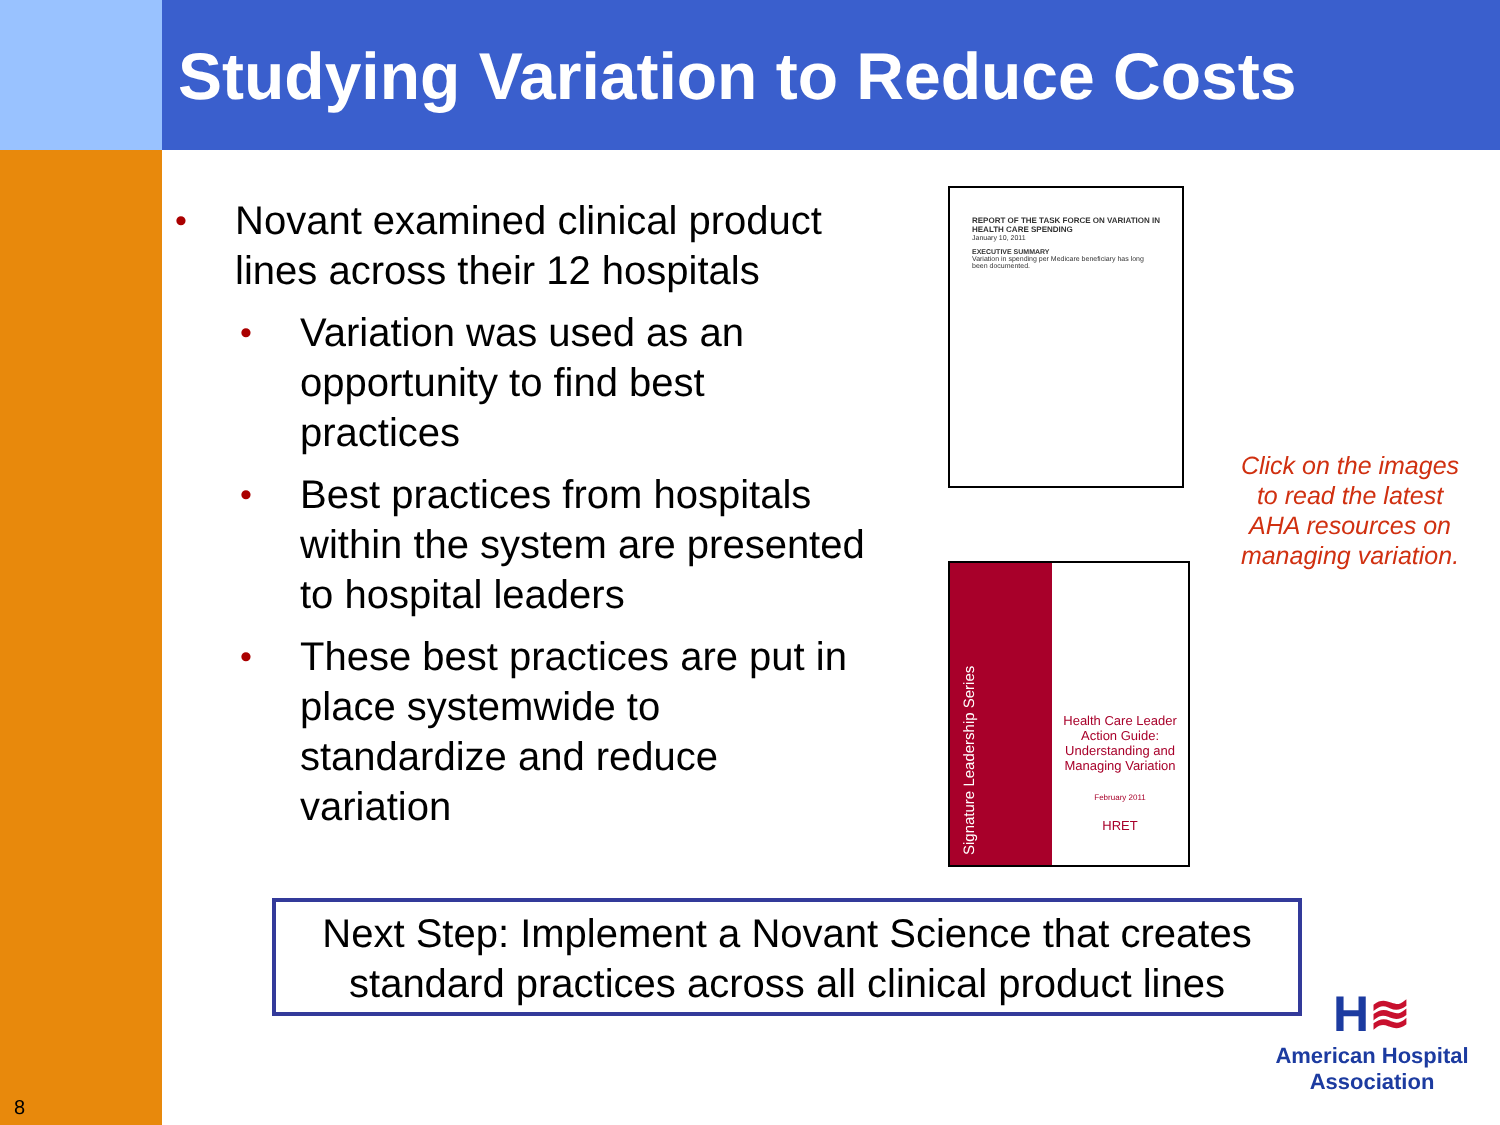Studying Variation to Reduce Costs
• Novant examined clinical product lines across their 12 hospitals
• Variation was used as an opportunity to find best practices
• Best practices from hospitals within the system are presented to hospital leaders
• These best practices are put in place systemwide to standardize and reduce variation
REPORT OF THE TASK FORCE ON VARIATION IN HEALTH CARE SPENDING
January 10, 2011
EXECUTIVE SUMMARY
Variation in spending per Medicare beneficiary has long been documented.
Signature Leadership Series
Health Care Leader Action Guide: Understanding and Managing Variation
February 2011
HRET
Click on the images to read the latest AHA resources on managing variation.
Next Step: Implement a Novant Science that creates standard practices across all clinical product lines
H≋
American Hospital Association
8